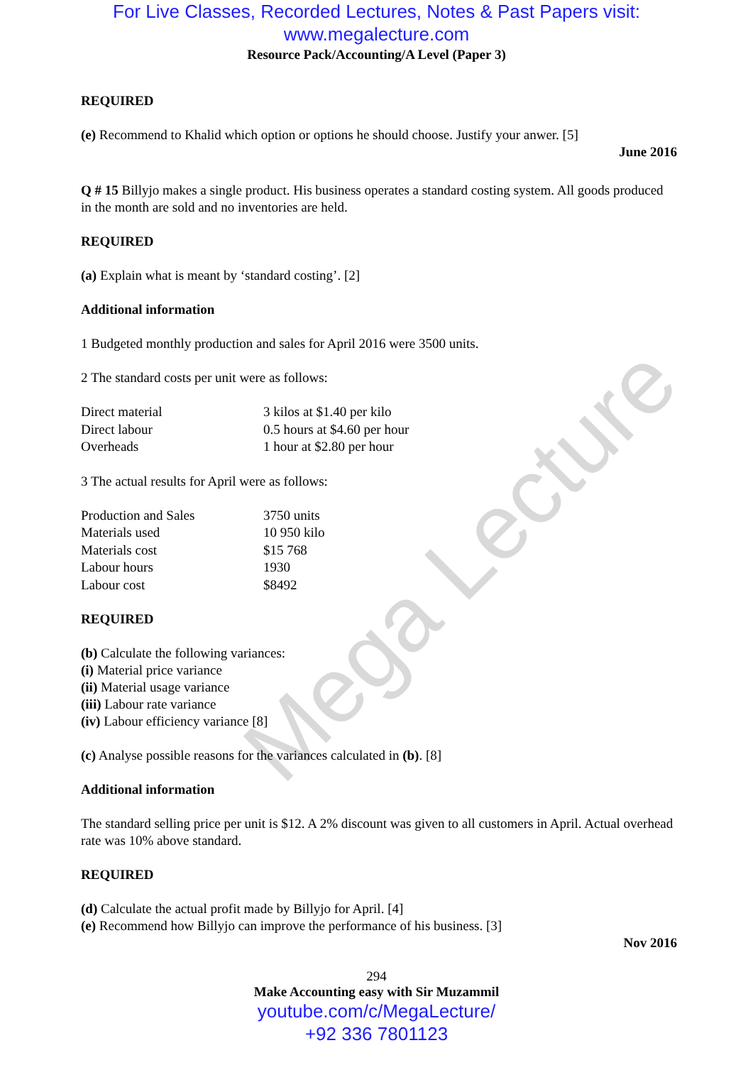Mega Lecture
For Live Classes, Recorded Lectures, Notes & Past Papers visit:
www.megalecture.com
Resource Pack/Accounting/A Level (Paper 3)
REQUIRED
(e) Recommend to Khalid which option or options he should choose. Justify your anwer. [5]
June 2016
Q # 15 Billyjo makes a single product. His business operates a standard costing system. All goods produced in the month are sold and no inventories are held.
REQUIRED
(a) Explain what is meant by ‘standard costing’. [2]
Additional information
1 Budgeted monthly production and sales for April 2016 were 3500 units.
2 The standard costs per unit were as follows:
| Direct material | 3 kilos at $1.40 per kilo |
| Direct labour | 0.5 hours at $4.60 per hour |
| Overheads | 1 hour at $2.80 per hour |
3 The actual results for April were as follows:
| Production and Sales | 3750 units |
| Materials used | 10 950 kilo |
| Materials cost | $15 768 |
| Labour hours | 1930 |
| Labour cost | $8492 |
REQUIRED
(b) Calculate the following variances:
(i) Material price variance
(ii) Material usage variance
(iii) Labour rate variance
(iv) Labour efficiency variance [8]
(c) Analyse possible reasons for the variances calculated in (b). [8]
Additional information
The standard selling price per unit is $12. A 2% discount was given to all customers in April. Actual overhead rate was 10% above standard.
REQUIRED
(d) Calculate the actual profit made by Billyjo for April. [4]
(e) Recommend how Billyjo can improve the performance of his business. [3]
Nov 2016
294
Make Accounting easy with Sir Muzammil
youtube.com/c/MegaLecture/
+92 336 7801123